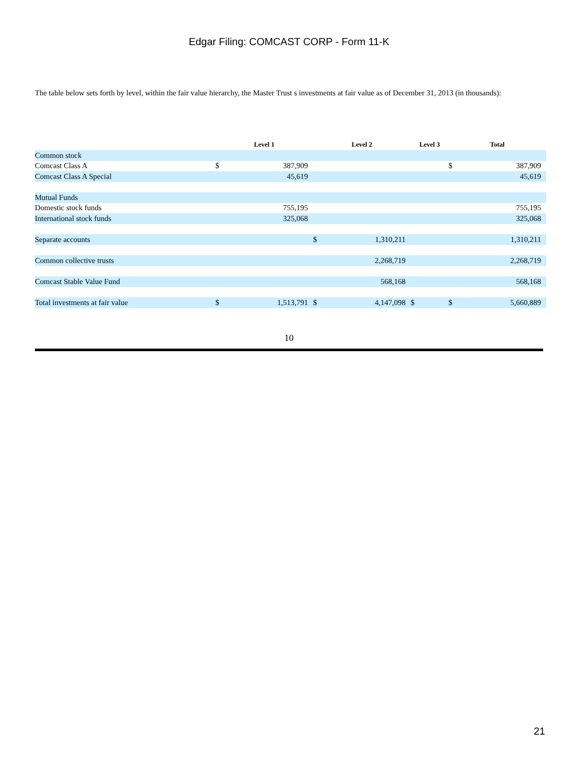Edgar Filing: COMCAST CORP - Form 11-K
The table below sets forth by level, within the fair value hierarchy, the Master Trust s investments at fair value as of December 31, 2013 (in thousands):
| | Level 1 | | Level 2 | | Level 3 | | Total | |
| --- | --- | --- | --- | --- | --- | --- | --- | --- |
| Common stock | | | | | | | | |
| Comcast Class A | $ | 387,909 | | | | | $ | 387,909 |
| Comcast Class A Special | | 45,619 | | | | | | 45,619 |
| Mutual Funds | | | | | | | | |
| Domestic stock funds | | 755,195 | | | | | | 755,195 |
| International stock funds | | 325,068 | | | | | | 325,068 |
| Separate accounts | | | $ | 1,310,211 | | | | 1,310,211 |
| Common collective trusts | | | | 2,268,719 | | | | 2,268,719 |
| Comcast Stable Value Fund | | | | 568,168 | | | | 568,168 |
| Total investments at fair value | $ | 1,513,791 | $ | 4,147,098 | $ | | $ | 5,660,889 |
10
21